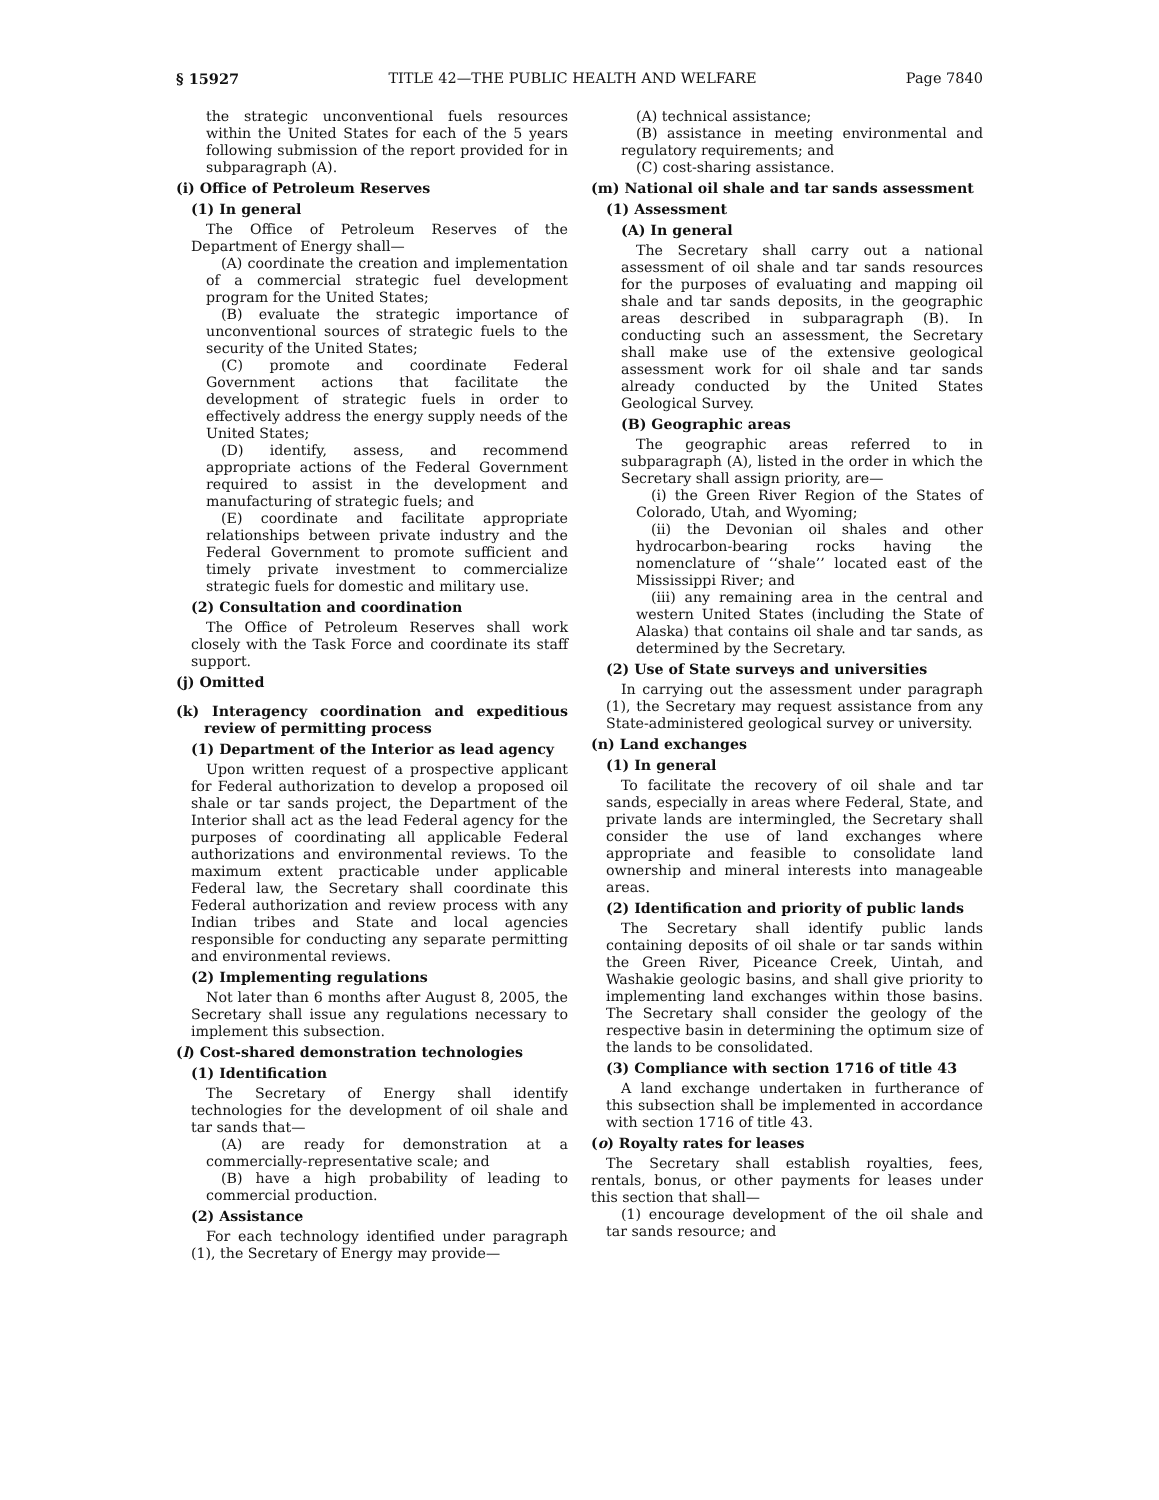§ 15927 TITLE 42—THE PUBLIC HEALTH AND WELFARE Page 7840
the strategic unconventional fuels resources within the United States for each of the 5 years following submission of the report provided for in subparagraph (A).
(i) Office of Petroleum Reserves
(1) In general
The Office of Petroleum Reserves of the Department of Energy shall—
(A) coordinate the creation and implementation of a commercial strategic fuel development program for the United States;
(B) evaluate the strategic importance of unconventional sources of strategic fuels to the security of the United States;
(C) promote and coordinate Federal Government actions that facilitate the development of strategic fuels in order to effectively address the energy supply needs of the United States;
(D) identify, assess, and recommend appropriate actions of the Federal Government required to assist in the development and manufacturing of strategic fuels; and
(E) coordinate and facilitate appropriate relationships between private industry and the Federal Government to promote sufficient and timely private investment to commercialize strategic fuels for domestic and military use.
(2) Consultation and coordination
The Office of Petroleum Reserves shall work closely with the Task Force and coordinate its staff support.
(j) Omitted
(k) Interagency coordination and expeditious review of permitting process
(1) Department of the Interior as lead agency
Upon written request of a prospective applicant for Federal authorization to develop a proposed oil shale or tar sands project, the Department of the Interior shall act as the lead Federal agency for the purposes of coordinating all applicable Federal authorizations and environmental reviews. To the maximum extent practicable under applicable Federal law, the Secretary shall coordinate this Federal authorization and review process with any Indian tribes and State and local agencies responsible for conducting any separate permitting and environmental reviews.
(2) Implementing regulations
Not later than 6 months after August 8, 2005, the Secretary shall issue any regulations necessary to implement this subsection.
(l) Cost-shared demonstration technologies
(1) Identification
The Secretary of Energy shall identify technologies for the development of oil shale and tar sands that—
(A) are ready for demonstration at a commercially-representative scale; and
(B) have a high probability of leading to commercial production.
(2) Assistance
For each technology identified under paragraph (1), the Secretary of Energy may provide—
(A) technical assistance;
(B) assistance in meeting environmental and regulatory requirements; and
(C) cost-sharing assistance.
(m) National oil shale and tar sands assessment
(1) Assessment
(A) In general
The Secretary shall carry out a national assessment of oil shale and tar sands resources for the purposes of evaluating and mapping oil shale and tar sands deposits, in the geographic areas described in subparagraph (B). In conducting such an assessment, the Secretary shall make use of the extensive geological assessment work for oil shale and tar sands already conducted by the United States Geological Survey.
(B) Geographic areas
The geographic areas referred to in subparagraph (A), listed in the order in which the Secretary shall assign priority, are—
(i) the Green River Region of the States of Colorado, Utah, and Wyoming;
(ii) the Devonian oil shales and other hydrocarbon-bearing rocks having the nomenclature of ‘‘shale’’ located east of the Mississippi River; and
(iii) any remaining area in the central and western United States (including the State of Alaska) that contains oil shale and tar sands, as determined by the Secretary.
(2) Use of State surveys and universities
In carrying out the assessment under paragraph (1), the Secretary may request assistance from any State-administered geological survey or university.
(n) Land exchanges
(1) In general
To facilitate the recovery of oil shale and tar sands, especially in areas where Federal, State, and private lands are intermingled, the Secretary shall consider the use of land exchanges where appropriate and feasible to consolidate land ownership and mineral interests into manageable areas.
(2) Identification and priority of public lands
The Secretary shall identify public lands containing deposits of oil shale or tar sands within the Green River, Piceance Creek, Uintah, and Washakie geologic basins, and shall give priority to implementing land exchanges within those basins. The Secretary shall consider the geology of the respective basin in determining the optimum size of the lands to be consolidated.
(3) Compliance with section 1716 of title 43
A land exchange undertaken in furtherance of this subsection shall be implemented in accordance with section 1716 of title 43.
(o) Royalty rates for leases
The Secretary shall establish royalties, fees, rentals, bonus, or other payments for leases under this section that shall—
(1) encourage development of the oil shale and tar sands resource; and